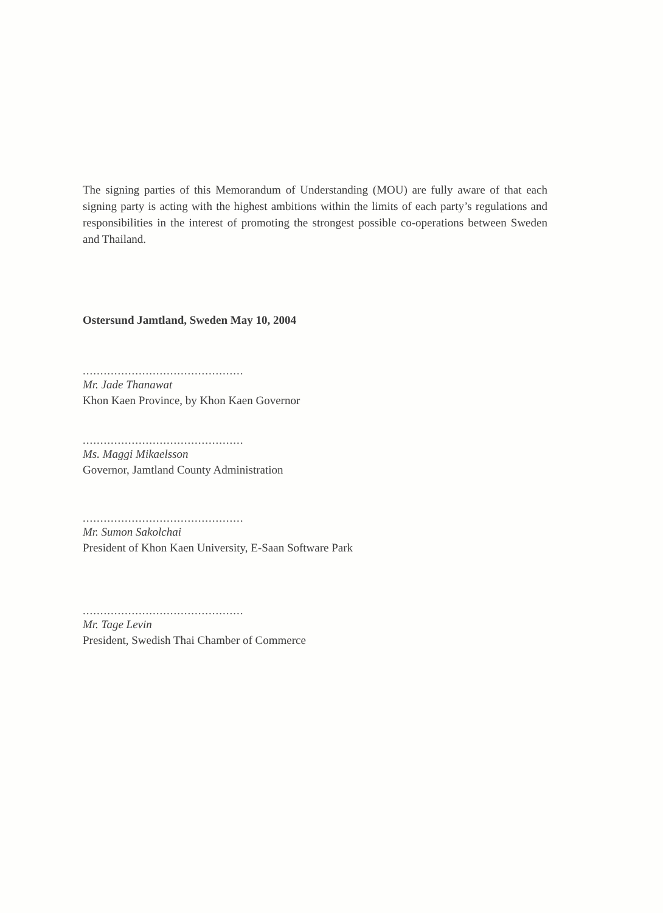The signing parties of this Memorandum of Understanding (MOU) are fully aware of that each signing party is acting with the highest ambitions within the limits of each party’s regulations and responsibilities in the interest of promoting the strongest possible co-operations between Sweden and Thailand.
Ostersund Jamtland, Sweden May 10, 2004
..............................................
Mr. Jade Thanawat
Khon Kaen Province, by Khon Kaen Governor
..............................................
Ms. Maggi Mikaelsson
Governor, Jamtland County Administration
..............................................
Mr. Sumon Sakolchai
President of Khon Kaen University, E-Saan Software Park
..............................................
Mr. Tage Levin
President, Swedish Thai Chamber of Commerce